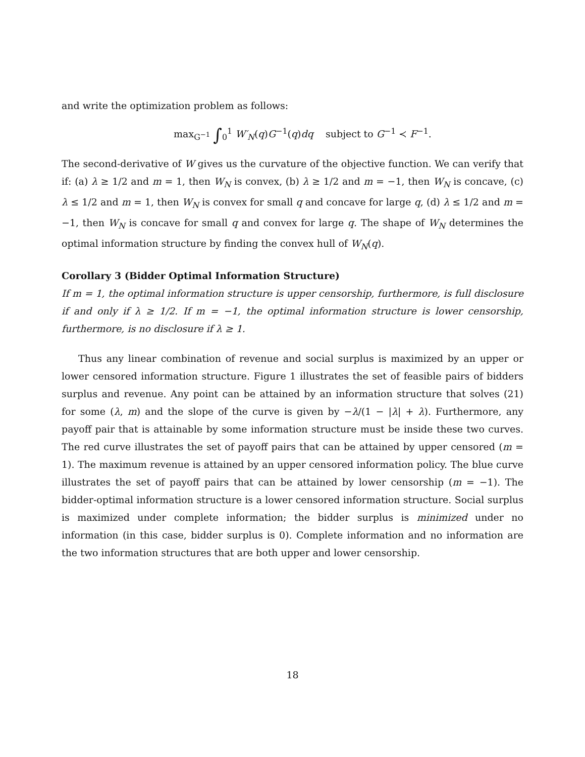and write the optimization problem as follows:
max<sub>G<sup>−1</sup></sub> ∫<sub>0</sub><sup>1</sup> W′<sub>N</sub>(q)G<sup>−1</sup>(q)dq subject to G<sup>−1</sup> ≺ F<sup>−1</sup>.
The second-derivative of W gives us the curvature of the objective function. We can verify that if: (a) λ ≥ 1/2 and m = 1, then W<sub>N</sub> is convex, (b) λ ≥ 1/2 and m = −1, then W<sub>N</sub> is concave, (c) λ ≤ 1/2 and m = 1, then W<sub>N</sub> is convex for small q and concave for large q, (d) λ ≤ 1/2 and m = −1, then W<sub>N</sub> is concave for small q and convex for large q. The shape of W<sub>N</sub> determines the optimal information structure by finding the convex hull of W<sub>N</sub>(q).
Corollary 3 (Bidder Optimal Information Structure)
If m = 1, the optimal information structure is upper censorship, furthermore, is full disclosure if and only if λ ≥ 1/2. If m = −1, the optimal information structure is lower censorship, furthermore, is no disclosure if λ ≥ 1.
Thus any linear combination of revenue and social surplus is maximized by an upper or lower censored information structure. Figure 1 illustrates the set of feasible pairs of bidders surplus and revenue. Any point can be attained by an information structure that solves (21) for some (λ, m) and the slope of the curve is given by −λ/(1 − |λ| + λ). Furthermore, any payoff pair that is attainable by some information structure must be inside these two curves. The red curve illustrates the set of payoff pairs that can be attained by upper censored (m = 1). The maximum revenue is attained by an upper censored information policy. The blue curve illustrates the set of payoff pairs that can be attained by lower censorship (m = −1). The bidder-optimal information structure is a lower censored information structure. Social surplus is maximized under complete information; the bidder surplus is minimized under no information (in this case, bidder surplus is 0). Complete information and no information are the two information structures that are both upper and lower censorship.
18